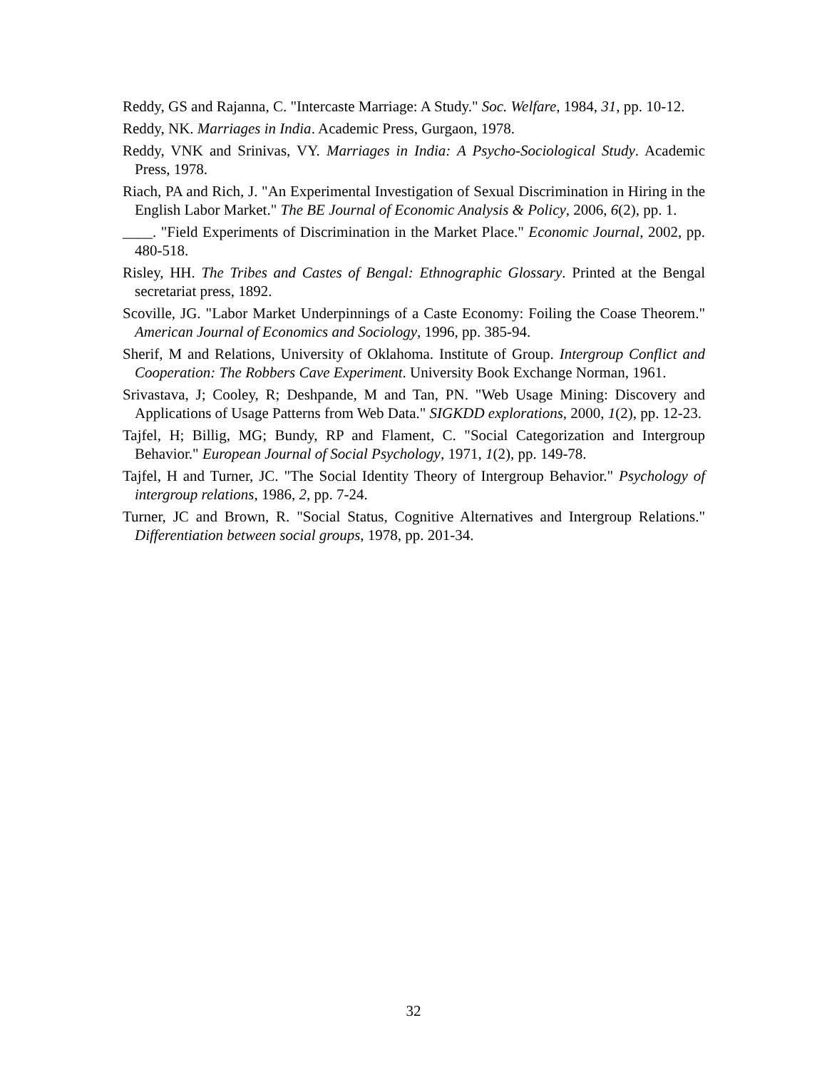Reddy, GS and Rajanna, C. "Intercaste Marriage: A Study." Soc. Welfare, 1984, 31, pp. 10-12.
Reddy, NK. Marriages in India. Academic Press, Gurgaon, 1978.
Reddy, VNK and Srinivas, VY. Marriages in India: A Psycho-Sociological Study. Academic Press, 1978.
Riach, PA and Rich, J. "An Experimental Investigation of Sexual Discrimination in Hiring in the English Labor Market." The BE Journal of Economic Analysis & Policy, 2006, 6(2), pp. 1.
____. "Field Experiments of Discrimination in the Market Place." Economic Journal, 2002, pp. 480-518.
Risley, HH. The Tribes and Castes of Bengal: Ethnographic Glossary. Printed at the Bengal secretariat press, 1892.
Scoville, JG. "Labor Market Underpinnings of a Caste Economy: Foiling the Coase Theorem." American Journal of Economics and Sociology, 1996, pp. 385-94.
Sherif, M and Relations, University of Oklahoma. Institute of Group. Intergroup Conflict and Cooperation: The Robbers Cave Experiment. University Book Exchange Norman, 1961.
Srivastava, J; Cooley, R; Deshpande, M and Tan, PN. "Web Usage Mining: Discovery and Applications of Usage Patterns from Web Data." SIGKDD explorations, 2000, 1(2), pp. 12-23.
Tajfel, H; Billig, MG; Bundy, RP and Flament, C. "Social Categorization and Intergroup Behavior." European Journal of Social Psychology, 1971, 1(2), pp. 149-78.
Tajfel, H and Turner, JC. "The Social Identity Theory of Intergroup Behavior." Psychology of intergroup relations, 1986, 2, pp. 7-24.
Turner, JC and Brown, R. "Social Status, Cognitive Alternatives and Intergroup Relations." Differentiation between social groups, 1978, pp. 201-34.
32